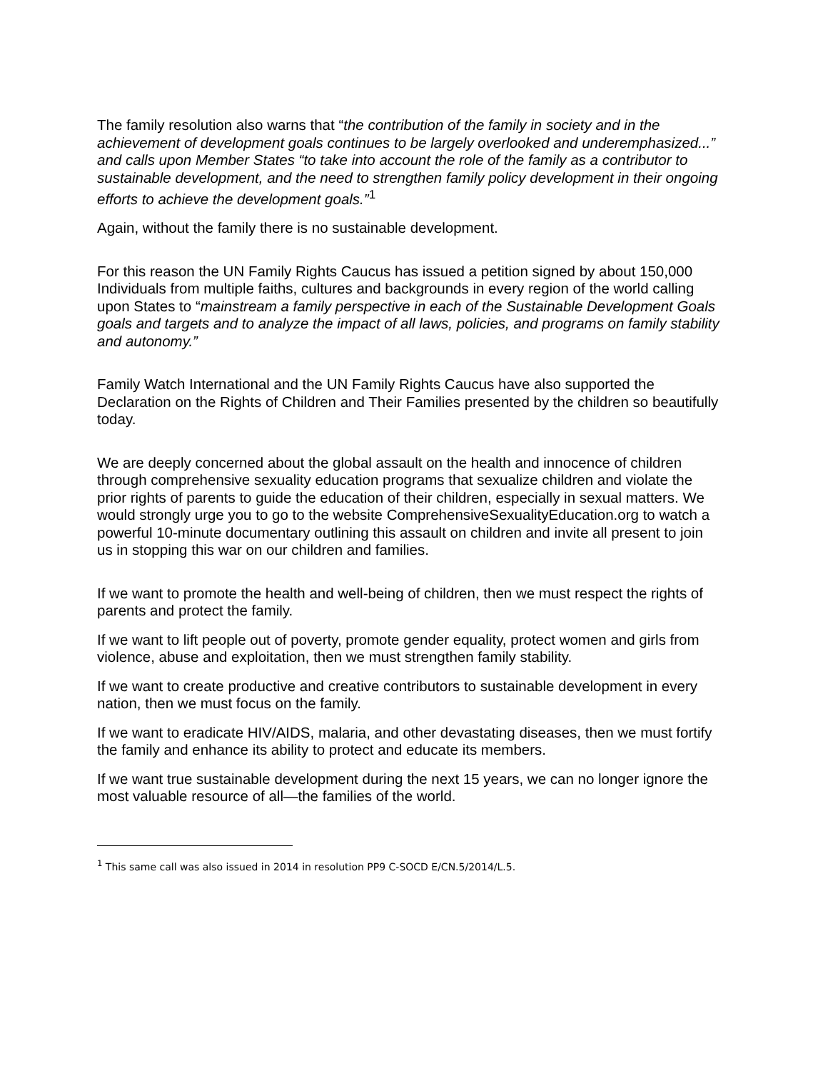The family resolution also warns that “the contribution of the family in society and in the achievement of development goals continues to be largely overlooked and underemphasized...” and calls upon Member States “to take into account the role of the family as a contributor to sustainable development, and the need to strengthen family policy development in their ongoing efforts to achieve the development goals.”<sup>1</sup>
Again, without the family there is no sustainable development.
For this reason the UN Family Rights Caucus has issued a petition signed by about 150,000 Individuals from multiple faiths, cultures and backgrounds in every region of the world calling upon States to “mainstream a family perspective in each of the Sustainable Development Goals goals and targets and to analyze the impact of all laws, policies, and programs on family stability and autonomy.”
Family Watch International and the UN Family Rights Caucus have also supported the Declaration on the Rights of Children and Their Families presented by the children so beautifully today.
We are deeply concerned about the global assault on the health and innocence of children through comprehensive sexuality education programs that sexualize children and violate the prior rights of parents to guide the education of their children, especially in sexual matters. We would strongly urge you to go to the website ComprehensiveSexualityEducation.org to watch a powerful 10-minute documentary outlining this assault on children and invite all present to join us in stopping this war on our children and families.
If we want to promote the health and well-being of children, then we must respect the rights of parents and protect the family.
If we want to lift people out of poverty, promote gender equality, protect women and girls from violence, abuse and exploitation, then we must strengthen family stability.
If we want to create productive and creative contributors to sustainable development in every nation, then we must focus on the family.
If we want to eradicate HIV/AIDS, malaria, and other devastating diseases, then we must fortify the family and enhance its ability to protect and educate its members.
If we want true sustainable development during the next 15 years, we can no longer ignore the most valuable resource of all—the families of the world.
<sup>1</sup> This same call was also issued in 2014 in resolution PP9 C-SOCD E/CN.5/2014/L.5.